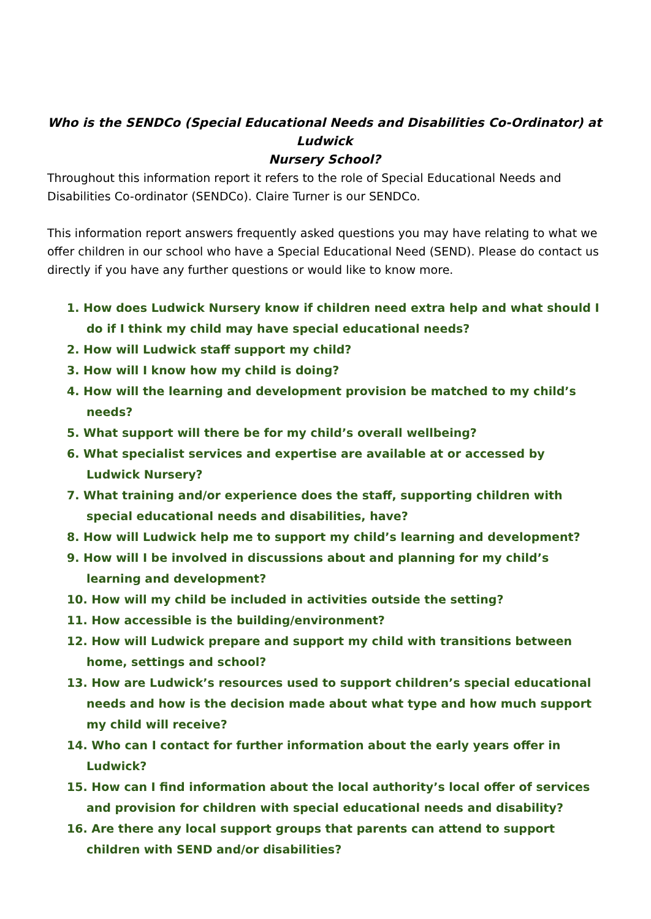Who is the SENDCo (Special Educational Needs and Disabilities Co-Ordinator) at Ludwick
Nursery School?
Throughout this information report it refers to the role of Special Educational Needs and Disabilities Co-ordinator (SENDCo). Claire Turner is our SENDCo.
This information report answers frequently asked questions you may have relating to what we offer children in our school who have a Special Educational Need (SEND). Please do contact us directly if you have any further questions or would like to know more.
1. How does Ludwick Nursery know if children need extra help and what should I do if I think my child may have special educational needs?
2. How will Ludwick staff support my child?
3. How will I know how my child is doing?
4. How will the learning and development provision be matched to my child’s needs?
5. What support will there be for my child’s overall wellbeing?
6. What specialist services and expertise are available at or accessed by Ludwick Nursery?
7. What training and/or experience does the staff, supporting children with special educational needs and disabilities, have?
8. How will Ludwick help me to support my child’s learning and development?
9. How will I be involved in discussions about and planning for my child’s learning and development?
10. How will my child be included in activities outside the setting?
11. How accessible is the building/environment?
12. How will Ludwick prepare and support my child with transitions between home, settings and school?
13. How are Ludwick’s resources used to support children’s special educational needs and how is the decision made about what type and how much support my child will receive?
14. Who can I contact for further information about the early years offer in Ludwick?
15. How can I find information about the local authority’s local offer of services and provision for children with special educational needs and disability?
16. Are there any local support groups that parents can attend to support children with SEND and/or disabilities?